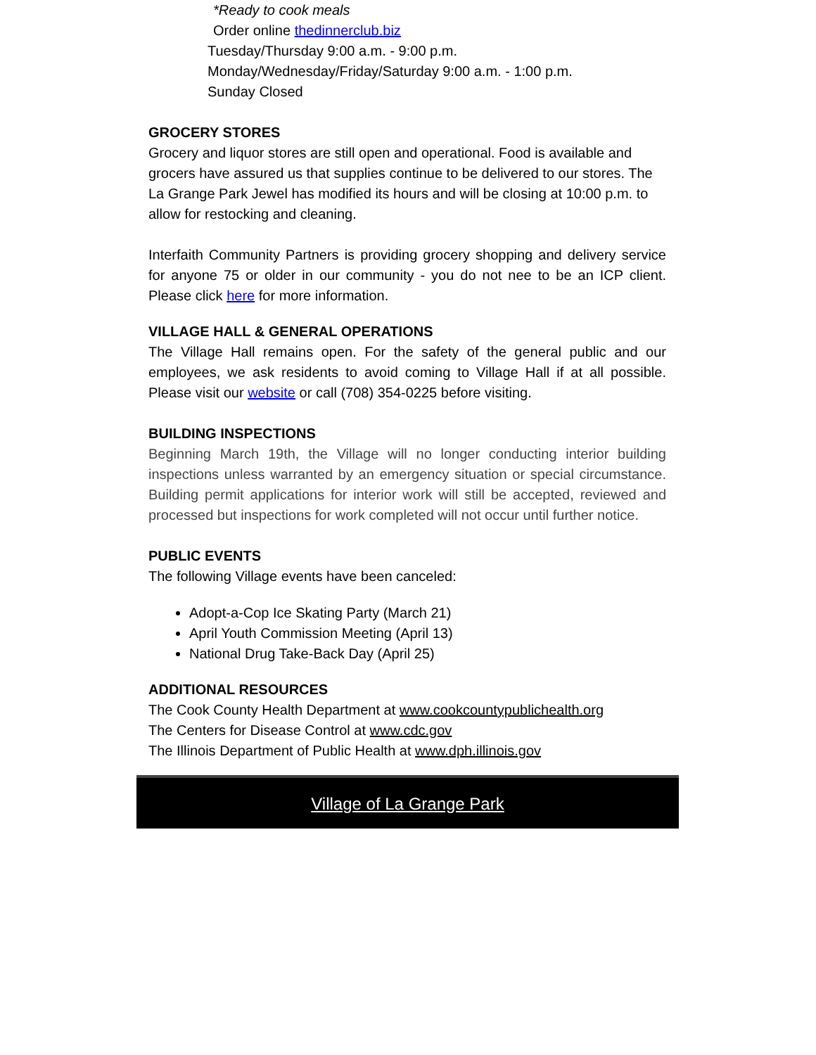*Ready to cook meals
Order online thedinnerclub.biz
Tuesday/Thursday 9:00 a.m. - 9:00 p.m.
Monday/Wednesday/Friday/Saturday 9:00 a.m. - 1:00 p.m.
Sunday Closed
GROCERY STORES
Grocery and liquor stores are still open and operational. Food is available and grocers have assured us that supplies continue to be delivered to our stores. The La Grange Park Jewel has modified its hours and will be closing at 10:00 p.m. to allow for restocking and cleaning.
Interfaith Community Partners is providing grocery shopping and delivery service for anyone 75 or older in our community - you do not nee to be an ICP client. Please click here for more information.
VILLAGE HALL & GENERAL OPERATIONS
The Village Hall remains open. For the safety of the general public and our employees, we ask residents to avoid coming to Village Hall if at all possible. Please visit our website or call (708) 354-0225 before visiting.
BUILDING INSPECTIONS
Beginning March 19th, the Village will no longer conducting interior building inspections unless warranted by an emergency situation or special circumstance. Building permit applications for interior work will still be accepted, reviewed and processed but inspections for work completed will not occur until further notice.
PUBLIC EVENTS
The following Village events have been canceled:
Adopt-a-Cop Ice Skating Party (March 21)
April Youth Commission Meeting (April 13)
National Drug Take-Back Day (April 25)
ADDITIONAL RESOURCES
The Cook County Health Department at www.cookcountypublichealth.org
The Centers for Disease Control at www.cdc.gov
The Illinois Department of Public Health at www.dph.illinois.gov
Village of La Grange Park